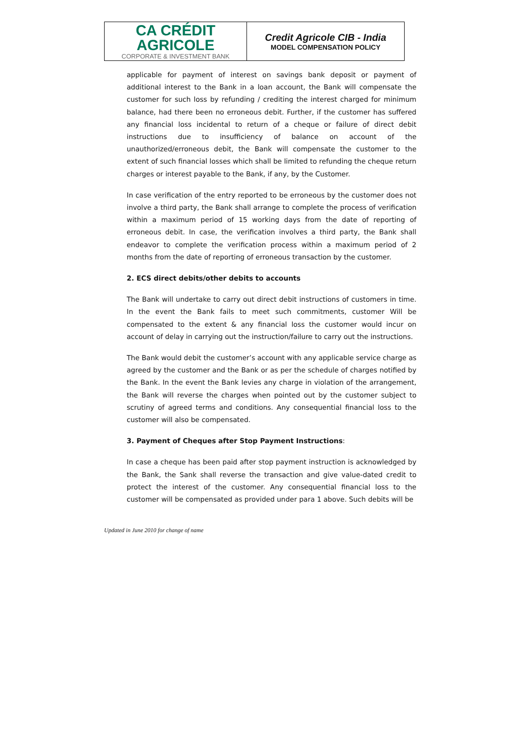| CA CRÉDIT AGRICOLE CORPORATE & INVESTMENT BANK | Credit Agricole CIB - India MODEL COMPENSATION POLICY |
applicable for payment of interest on savings bank deposit or payment of additional interest to the Bank in a loan account, the Bank will compensate the customer for such loss by refunding / crediting the interest charged for minimum balance, had there been no erroneous debit. Further, if the customer has suffered any financial loss incidental to return of a cheque or failure of direct debit instructions due to insufficiency of balance on account of the unauthorized/erroneous debit, the Bank will compensate the customer to the extent of such financial losses which shall be limited to refunding the cheque return charges or interest payable to the Bank, if any, by the Customer.
In case verification of the entry reported to be erroneous by the customer does not involve a third party, the Bank shall arrange to complete the process of verification within a maximum period of 15 working days from the date of reporting of erroneous debit. In case, the verification involves a third party, the Bank shall endeavor to complete the verification process within a maximum period of 2 months from the date of reporting of erroneous transaction by the customer.
2. ECS direct debits/other debits to accounts
The Bank will undertake to carry out direct debit instructions of customers in time. In the event the Bank fails to meet such commitments, customer Will be compensated to the extent & any financial loss the customer would incur on account of delay in carrying out the instruction/failure to carry out the instructions.
The Bank would debit the customer’s account with any applicable service charge as agreed by the customer and the Bank or as per the schedule of charges notified by the Bank. In the event the Bank levies any charge in violation of the arrangement, the Bank will reverse the charges when pointed out by the customer subject to scrutiny of agreed terms and conditions. Any consequential financial loss to the customer will also be compensated.
3. Payment of Cheques after Stop Payment Instructions:
In case a cheque has been paid after stop payment instruction is acknowledged by the Bank, the Sank shall reverse the transaction and give value-dated credit to protect the interest of the customer. Any consequential financial loss to the customer will be compensated as provided under para 1 above. Such debits will be
Updated in June 2010 for change of name